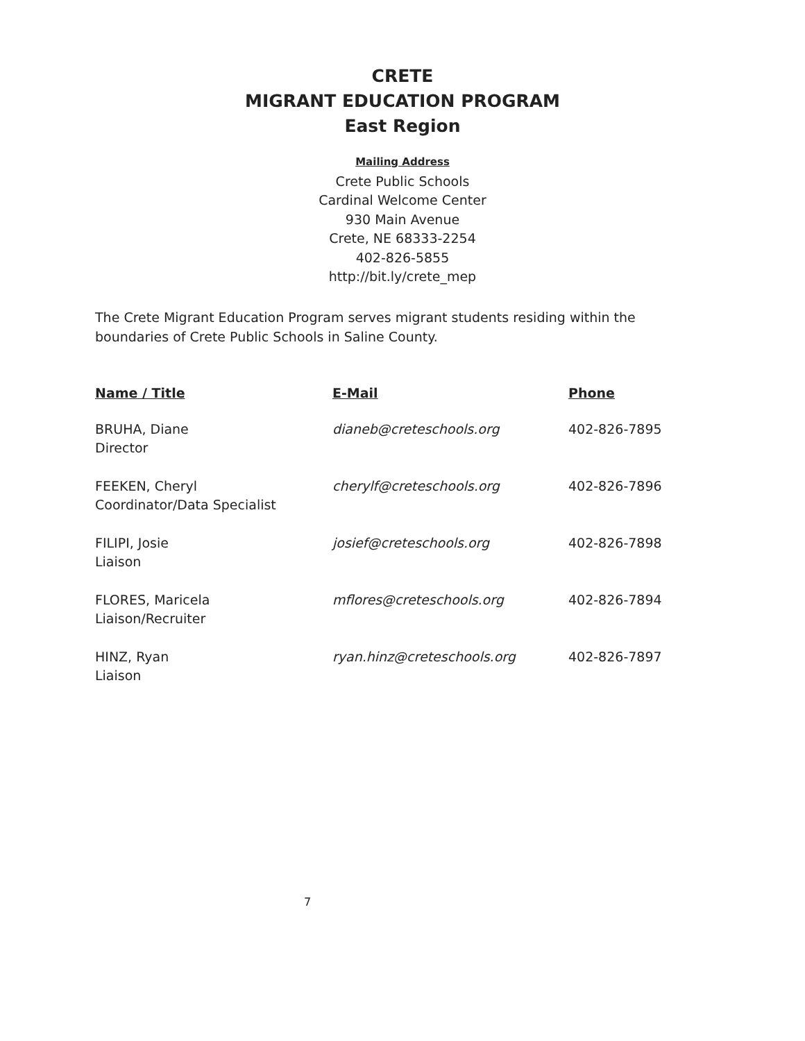CRETE
MIGRANT EDUCATION PROGRAM
East Region
Mailing Address
Crete Public Schools
Cardinal Welcome Center
930 Main Avenue
Crete, NE 68333-2254
402-826-5855
http://bit.ly/crete_mep
The Crete Migrant Education Program serves migrant students residing within the boundaries of Crete Public Schools in Saline County.
| Name / Title | E-Mail | Phone |
| --- | --- | --- |
| BRUHA, Diane Director | dianeb@creteschools.org | 402-826-7895 |
| FEEKEN, Cheryl Coordinator/Data Specialist | cherylf@creteschools.org | 402-826-7896 |
| FILIPI, Josie Liaison | josief@creteschools.org | 402-826-7898 |
| FLORES, Maricela Liaison/Recruiter | mflores@creteschools.org | 402-826-7894 |
| HINZ, Ryan Liaison | ryan.hinz@creteschools.org | 402-826-7897 |
7